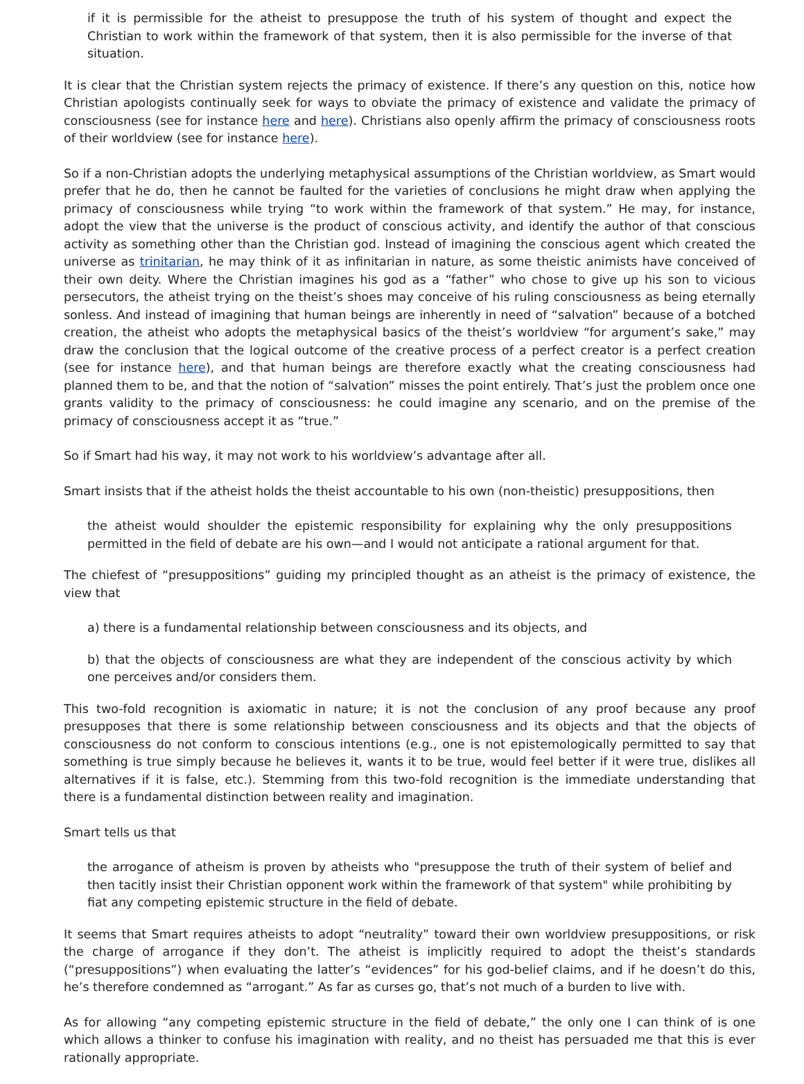if it is permissible for the atheist to presuppose the truth of his system of thought and expect the Christian to work within the framework of that system, then it is also permissible for the inverse of that situation.
It is clear that the Christian system rejects the primacy of existence. If there’s any question on this, notice how Christian apologists continually seek for ways to obviate the primacy of existence and validate the primacy of consciousness (see for instance here and here). Christians also openly affirm the primacy of consciousness roots of their worldview (see for instance here).
So if a non-Christian adopts the underlying metaphysical assumptions of the Christian worldview, as Smart would prefer that he do, then he cannot be faulted for the varieties of conclusions he might draw when applying the primacy of consciousness while trying “to work within the framework of that system.” He may, for instance, adopt the view that the universe is the product of conscious activity, and identify the author of that conscious activity as something other than the Christian god. Instead of imagining the conscious agent which created the universe as trinitarian, he may think of it as infinitarian in nature, as some theistic animists have conceived of their own deity. Where the Christian imagines his god as a “father” who chose to give up his son to vicious persecutors, the atheist trying on the theist’s shoes may conceive of his ruling consciousness as being eternally sonless. And instead of imagining that human beings are inherently in need of “salvation” because of a botched creation, the atheist who adopts the metaphysical basics of the theist’s worldview “for argument’s sake,” may draw the conclusion that the logical outcome of the creative process of a perfect creator is a perfect creation (see for instance here), and that human beings are therefore exactly what the creating consciousness had planned them to be, and that the notion of “salvation” misses the point entirely. That’s just the problem once one grants validity to the primacy of consciousness: he could imagine any scenario, and on the premise of the primacy of consciousness accept it as “true.”
So if Smart had his way, it may not work to his worldview’s advantage after all.
Smart insists that if the atheist holds the theist accountable to his own (non-theistic) presuppositions, then
the atheist would shoulder the epistemic responsibility for explaining why the only presuppositions permitted in the field of debate are his own—and I would not anticipate a rational argument for that.
The chiefest of “presuppositions” guiding my principled thought as an atheist is the primacy of existence, the view that
a) there is a fundamental relationship between consciousness and its objects, and
b) that the objects of consciousness are what they are independent of the conscious activity by which one perceives and/or considers them.
This two-fold recognition is axiomatic in nature; it is not the conclusion of any proof because any proof presupposes that there is some relationship between consciousness and its objects and that the objects of consciousness do not conform to conscious intentions (e.g., one is not epistemologically permitted to say that something is true simply because he believes it, wants it to be true, would feel better if it were true, dislikes all alternatives if it is false, etc.). Stemming from this two-fold recognition is the immediate understanding that there is a fundamental distinction between reality and imagination.
Smart tells us that
the arrogance of atheism is proven by atheists who "presuppose the truth of their system of belief and then tacitly insist their Christian opponent work within the framework of that system" while prohibiting by fiat any competing epistemic structure in the field of debate.
It seems that Smart requires atheists to adopt “neutrality” toward their own worldview presuppositions, or risk the charge of arrogance if they don’t. The atheist is implicitly required to adopt the theist’s standards (“presuppositions”) when evaluating the latter’s “evidences” for his god-belief claims, and if he doesn’t do this, he’s therefore condemned as “arrogant.” As far as curses go, that’s not much of a burden to live with.
As for allowing “any competing epistemic structure in the field of debate,” the only one I can think of is one which allows a thinker to confuse his imagination with reality, and no theist has persuaded me that this is ever rationally appropriate.